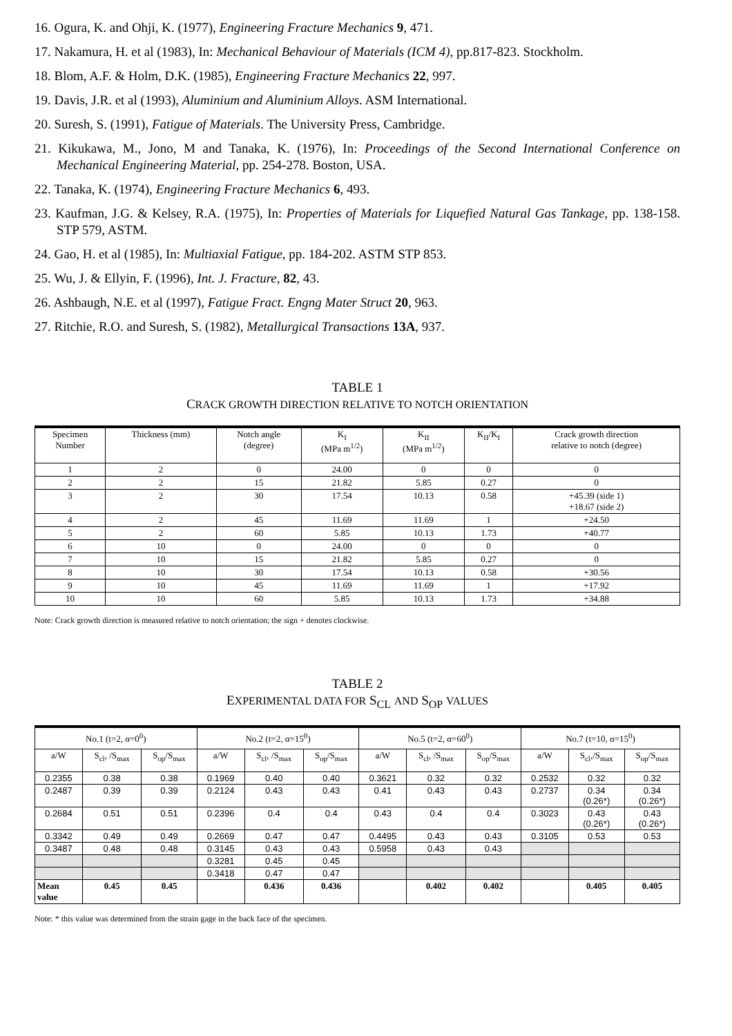16. Ogura, K. and Ohji, K. (1977), Engineering Fracture Mechanics 9, 471.
17. Nakamura, H. et al (1983), In: Mechanical Behaviour of Materials (ICM 4), pp.817-823. Stockholm.
18. Blom, A.F. & Holm, D.K. (1985), Engineering Fracture Mechanics 22, 997.
19. Davis, J.R. et al (1993), Aluminium and Aluminium Alloys. ASM International.
20. Suresh, S. (1991), Fatigue of Materials. The University Press, Cambridge.
21. Kikukawa, M., Jono, M and Tanaka, K. (1976), In: Proceedings of the Second International Conference on Mechanical Engineering Material, pp. 254-278. Boston, USA.
22. Tanaka, K. (1974), Engineering Fracture Mechanics 6, 493.
23. Kaufman, J.G. & Kelsey, R.A. (1975), In: Properties of Materials for Liquefied Natural Gas Tankage, pp. 138-158. STP 579, ASTM.
24. Gao, H. et al (1985), In: Multiaxial Fatigue, pp. 184-202. ASTM STP 853.
25. Wu, J. & Ellyin, F. (1996), Int. J. Fracture, 82, 43.
26. Ashbaugh, N.E. et al (1997), Fatigue Fract. Engng Mater Struct 20, 963.
27. Ritchie, R.O. and Suresh, S. (1982), Metallurgical Transactions 13A, 937.
TABLE 1
CRACK GROWTH DIRECTION RELATIVE TO NOTCH ORIENTATION
| Specimen Number | Thickness (mm) | Notch angle (degree) | K<sub>I</sub> (MPa m<sup>1/2</sup>) | K<sub>II</sub> (MPa m<sup>1/2</sup>) | K<sub>II</sub>/K<sub>I</sub> | Crack growth direction relative to notch (degree) |
| --- | --- | --- | --- | --- | --- | --- |
| 1 | 2 | 0 | 24.00 | 0 | 0 | 0 |
| 2 | 2 | 15 | 21.82 | 5.85 | 0.27 | 0 |
| 3 | 2 | 30 | 17.54 | 10.13 | 0.58 | +45.39 (side 1) +18.67 (side 2) |
| 4 | 2 | 45 | 11.69 | 11.69 | 1 | +24.50 |
| 5 | 2 | 60 | 5.85 | 10.13 | 1.73 | +40.77 |
| 6 | 10 | 0 | 24.00 | 0 | 0 | 0 |
| 7 | 10 | 15 | 21.82 | 5.85 | 0.27 | 0 |
| 8 | 10 | 30 | 17.54 | 10.13 | 0.58 | +30.56 |
| 9 | 10 | 45 | 11.69 | 11.69 | 1 | +17.92 |
| 10 | 10 | 60 | 5.85 | 10.13 | 1.73 | +34.88 |
Note: Crack growth direction is measured relative to notch orientation; the sign + denotes clockwise.
TABLE 2
EXPERIMENTAL DATA FOR S<sub>CL</sub> AND S<sub>OP</sub> VALUES
| No.1 (t=2, α=0<sup>0</sup>) | | | No.2 (t=2, α=15<sup>0</sup>) | | | No.5 (t=2, α=60<sup>0</sup>) | | | No.7 (t=10, α=15<sup>0</sup>) | | |
| a/W | S<sub>cl</sub>, /S<sub>max</sub> | S<sub>op</sub>/S<sub>max</sub> | a/W | S<sub>cl</sub>, /S<sub>max</sub> | S<sub>op</sub>/S<sub>max</sub> | a/W | S<sub>cl</sub>, /S<sub>max</sub> | S<sub>op</sub>/S<sub>max</sub> | a/W | S<sub>cl</sub>,/S<sub>max</sub> | S<sub>op</sub>/S<sub>max</sub> |
| 0.2355 | 0.38 | 0.38 | 0.1969 | 0.40 | 0.40 | 0.3621 | 0.32 | 0.32 | 0.2532 | 0.32 | 0.32 |
| 0.2487 | 0.39 | 0.39 | 0.2124 | 0.43 | 0.43 | 0.41 | 0.43 | 0.43 | 0.2737 | 0.34 (0.26*) | 0.34 (0.26*) |
| 0.2684 | 0.51 | 0.51 | 0.2396 | 0.4 | 0.4 | 0.43 | 0.4 | 0.4 | 0.3023 | 0.43 (0.26*) | 0.43 (0.26*) |
| 0.3342 | 0.49 | 0.49 | 0.2669 | 0.47 | 0.47 | 0.4495 | 0.43 | 0.43 | 0.3105 | 0.53 | 0.53 |
| 0.3487 | 0.48 | 0.48 | 0.3145 | 0.43 | 0.43 | 0.5958 | 0.43 | 0.43 | | | |
| | | | 0.3281 | 0.45 | 0.45 | | | | | | |
| | | | 0.3418 | 0.47 | 0.47 | | | | | | |
| Mean value | 0.45 | 0.45 | | 0.436 | 0.436 | | 0.402 | 0.402 | | 0.405 | 0.405 |
Note: * this value was determined from the strain gage in the back face of the specimen.